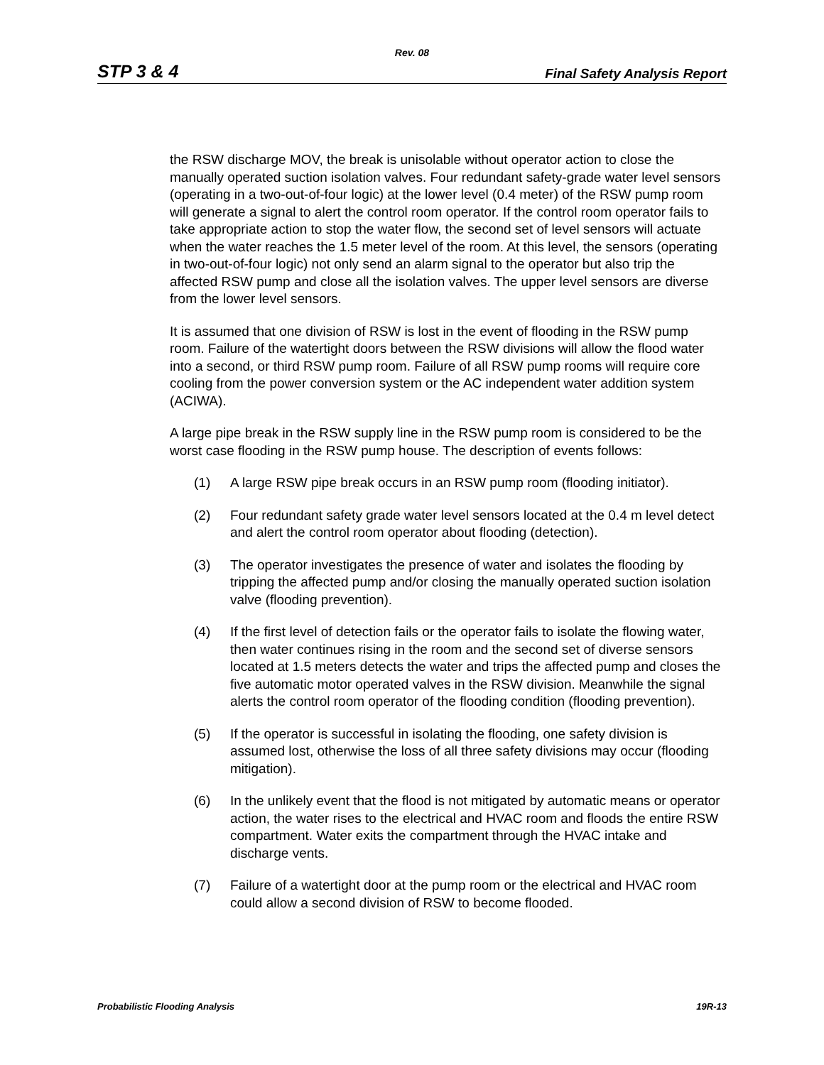Rev. 08
STP 3 & 4 Final Safety Analysis Report
the RSW discharge MOV, the break is unisolable without operator action to close the manually operated suction isolation valves. Four redundant safety-grade water level sensors (operating in a two-out-of-four logic) at the lower level (0.4 meter) of the RSW pump room will generate a signal to alert the control room operator. If the control room operator fails to take appropriate action to stop the water flow, the second set of level sensors will actuate when the water reaches the 1.5 meter level of the room. At this level, the sensors (operating in two-out-of-four logic) not only send an alarm signal to the operator but also trip the affected RSW pump and close all the isolation valves. The upper level sensors are diverse from the lower level sensors.
It is assumed that one division of RSW is lost in the event of flooding in the RSW pump room. Failure of the watertight doors between the RSW divisions will allow the flood water into a second, or third RSW pump room. Failure of all RSW pump rooms will require core cooling from the power conversion system or the AC independent water addition system (ACIWA).
A large pipe break in the RSW supply line in the RSW pump room is considered to be the worst case flooding in the RSW pump house. The description of events follows:
(1) A large RSW pipe break occurs in an RSW pump room (flooding initiator).
(2) Four redundant safety grade water level sensors located at the 0.4 m level detect and alert the control room operator about flooding (detection).
(3) The operator investigates the presence of water and isolates the flooding by tripping the affected pump and/or closing the manually operated suction isolation valve (flooding prevention).
(4) If the first level of detection fails or the operator fails to isolate the flowing water, then water continues rising in the room and the second set of diverse sensors located at 1.5 meters detects the water and trips the affected pump and closes the five automatic motor operated valves in the RSW division. Meanwhile the signal alerts the control room operator of the flooding condition (flooding prevention).
(5) If the operator is successful in isolating the flooding, one safety division is assumed lost, otherwise the loss of all three safety divisions may occur (flooding mitigation).
(6) In the unlikely event that the flood is not mitigated by automatic means or operator action, the water rises to the electrical and HVAC room and floods the entire RSW compartment. Water exits the compartment through the HVAC intake and discharge vents.
(7) Failure of a watertight door at the pump room or the electrical and HVAC room could allow a second division of RSW to become flooded.
Probabilistic Flooding Analysis 19R-13